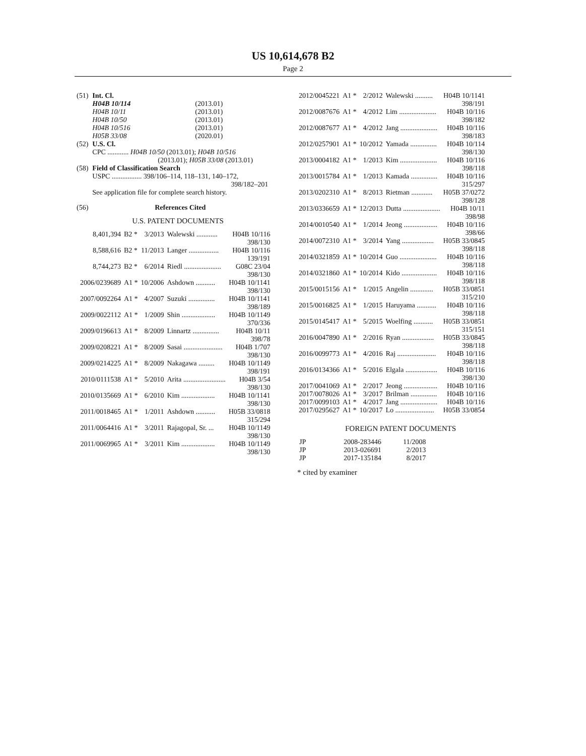US 10,614,678 B2
Page 2
| (51) | Int. Cl. | |
| | H04B 10/114 | (2013.01) |
| | H04B 10/11 | (2013.01) |
| | H04B 10/50 | (2013.01) |
| | H04B 10/516 | (2013.01) |
| | H05B 33/08 | (2020.01) |
| (52) | U.S. Cl. | |
| | CPC ............ H04B 10/50 (2013.01); H04B 10/516 (2013.01); H05B 33/08 (2013.01) | |
| (58) | Field of Classification Search | |
| | USPC ................. 398/106–114, 118–131, 140–172, 398/182–201 See application file for complete search history. | |
| (56) | References Cited | |
U.S. PATENT DOCUMENTS
| 8,401,394 | B2 * | 3/2013 | Walewski ............ | H04B 10/116 398/130 |
| 8,588,616 | B2 * | 11/2013 | Langer ................. | H04B 10/116 139/191 |
| 8,744,273 | B2 * | 6/2014 | Riedl ..................... | G08C 23/04 398/130 |
| 2006/0239689 | A1 * | 10/2006 | Ashdown ........... | H04B 10/1141 398/130 |
| 2007/0092264 | A1 * | 4/2007 | Suzuki ............... | H04B 10/1141 398/189 |
| 2009/0022112 | A1 * | 1/2009 | Shin ................... | H04B 10/1149 370/336 |
| 2009/0196613 | A1 * | 8/2009 | Linnartz ............... | H04B 10/11 398/78 |
| 2009/0208221 | A1 * | 8/2009 | Sasai ...................... | H04B 1/707 398/130 |
| 2009/0214225 | A1 * | 8/2009 | Nakagawa ......... | H04B 10/1149 398/191 |
| 2010/0111538 | A1 * | 5/2010 | Arita ........................ | H04B 3/54 398/130 |
| 2010/0135669 | A1 * | 6/2010 | Kim ................... | H04B 10/1141 398/130 |
| 2011/0018465 | A1 * | 1/2011 | Ashdown ........... | H05B 33/0818 315/294 |
| 2011/0064416 | A1 * | 3/2011 | Rajagopal, Sr. ... | H04B 10/1149 398/130 |
| 2011/0069965 | A1 * | 3/2011 | Kim ................... | H04B 10/1149 398/130 |
| 2012/0045221 | A1 * | 2/2012 | Walewski .......... | H04B 10/1141 398/191 |
| 2012/0087676 | A1 * | 4/2012 | Lim ..................... | H04B 10/116 398/182 |
| 2012/0087677 | A1 * | 4/2012 | Jang ..................... | H04B 10/116 398/183 |
| 2012/0257901 | A1 * | 10/2012 | Yamada ............... | H04B 10/114 398/130 |
| 2013/0004182 | A1 * | 1/2013 | Kim ..................... | H04B 10/116 398/118 |
| 2013/0015784 | A1 * | 1/2013 | Kamada ............... | H04B 10/116 315/297 |
| 2013/0202310 | A1 * | 8/2013 | Rietman ............ | H05B 37/0272 398/128 |
| 2013/0336659 | A1 * | 12/2013 | Dutta ..................... | H04B 10/11 398/98 |
| 2014/0010540 | A1 * | 1/2014 | Jeong ................... | H04B 10/116 398/66 |
| 2014/0072310 | A1 * | 3/2014 | Yang .................. | H05B 33/0845 398/118 |
| 2014/0321859 | A1 * | 10/2014 | Guo ..................... | H04B 10/116 398/118 |
| 2014/0321860 | A1 * | 10/2014 | Kido .................... | H04B 10/116 398/118 |
| 2015/0015156 | A1 * | 1/2015 | Angelin ............. | H05B 33/0851 315/210 |
| 2015/0016825 | A1 * | 1/2015 | Haruyama ........... | H04B 10/116 398/118 |
| 2015/0145417 | A1 * | 5/2015 | Woelfing ........... | H05B 33/0851 315/151 |
| 2016/0047890 | A1 * | 2/2016 | Ryan .................. | H05B 33/0845 398/118 |
| 2016/0099773 | A1 * | 4/2016 | Raj ...................... | H04B 10/116 398/118 |
| 2016/0134366 | A1 * | 5/2016 | Elgala .................. | H04B 10/116 398/130 |
| 2017/0041069 | A1 * | 2/2017 | Jeong ................... | H04B 10/116 |
| 2017/0078026 | A1 * | 3/2017 | Brilman ............... | H04B 10/116 |
| 2017/0099103 | A1 * | 4/2017 | Jang ..................... | H04B 10/116 |
| 2017/0295627 | A1 * | 10/2017 | Lo ...................... | H05B 33/0854 |
FOREIGN PATENT DOCUMENTS
| JP | 2008-283446 | 11/2008 |
| JP | 2013-026691 | 2/2013 |
| JP | 2017-135184 | 8/2017 |
* cited by examiner